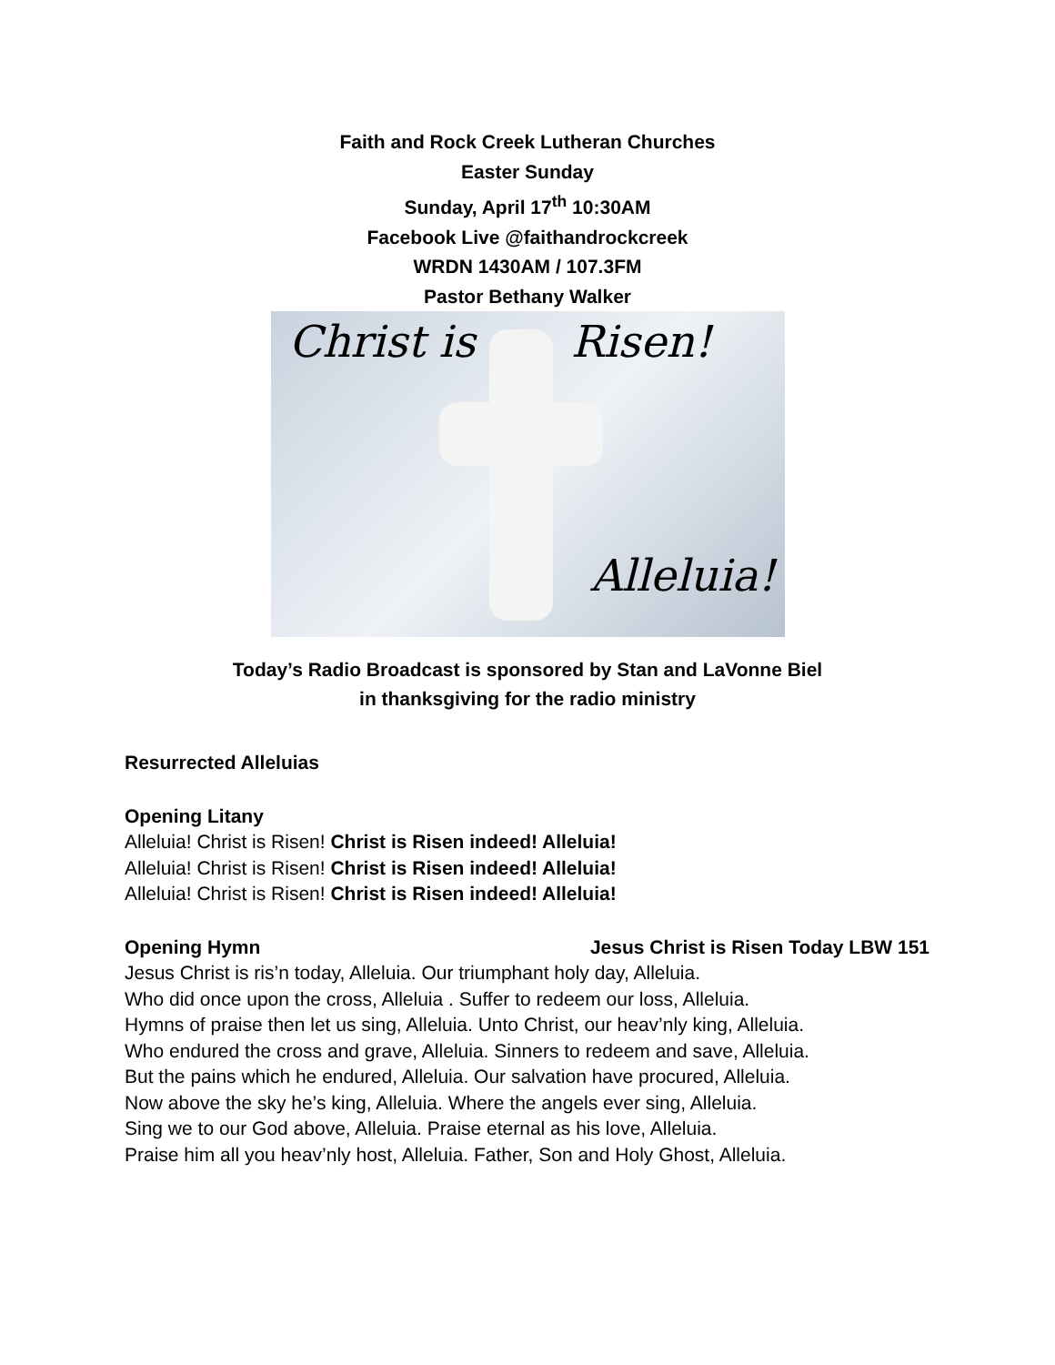Faith and Rock Creek Lutheran Churches
Easter Sunday
Sunday, April 17<sup>th</sup> 10:30AM
Facebook Live @faithandrockcreek
WRDN 1430AM / 107.3FM
Pastor Bethany Walker
Christ is Risen!
Alleluia!
Today’s Radio Broadcast is sponsored by Stan and LaVonne Biel
in thanksgiving for the radio ministry
Resurrected Alleluias
Opening Litany
Alleluia! Christ is Risen! Christ is Risen indeed! Alleluia!
Alleluia! Christ is Risen! Christ is Risen indeed! Alleluia!
Alleluia! Christ is Risen! Christ is Risen indeed! Alleluia!
Opening Hymn Jesus Christ is Risen Today LBW 151
Jesus Christ is ris’n today, Alleluia. Our triumphant holy day, Alleluia.
Who did once upon the cross, Alleluia . Suffer to redeem our loss, Alleluia.
Hymns of praise then let us sing, Alleluia. Unto Christ, our heav’nly king, Alleluia.
Who endured the cross and grave, Alleluia. Sinners to redeem and save, Alleluia.
But the pains which he endured, Alleluia. Our salvation have procured, Alleluia.
Now above the sky he’s king, Alleluia. Where the angels ever sing, Alleluia.
Sing we to our God above, Alleluia. Praise eternal as his love, Alleluia.
Praise him all you heav’nly host, Alleluia. Father, Son and Holy Ghost, Alleluia.